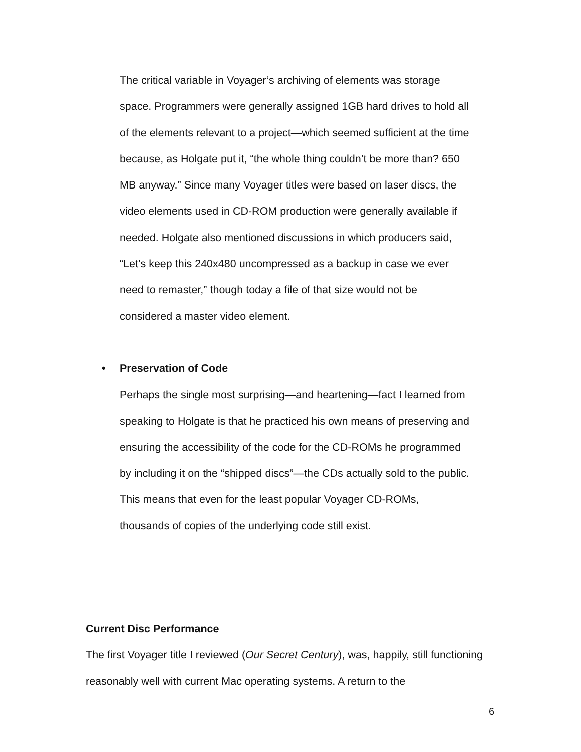The critical variable in Voyager’s archiving of elements was storage space. Programmers were generally assigned 1GB hard drives to hold all of the elements relevant to a project—which seemed sufficient at the time because, as Holgate put it, “the whole thing couldn’t be more than? 650 MB anyway.” Since many Voyager titles were based on laser discs, the video elements used in CD-ROM production were generally available if needed. Holgate also mentioned discussions in which producers said, “Let’s keep this 240x480 uncompressed as a backup in case we ever need to remaster,” though today a file of that size would not be considered a master video element.
• Preservation of Code
Perhaps the single most surprising—and heartening—fact I learned from speaking to Holgate is that he practiced his own means of preserving and ensuring the accessibility of the code for the CD-ROMs he programmed by including it on the “shipped discs”—the CDs actually sold to the public. This means that even for the least popular Voyager CD-ROMs, thousands of copies of the underlying code still exist.
Current Disc Performance
The first Voyager title I reviewed (Our Secret Century), was, happily, still functioning reasonably well with current Mac operating systems. A return to the
6